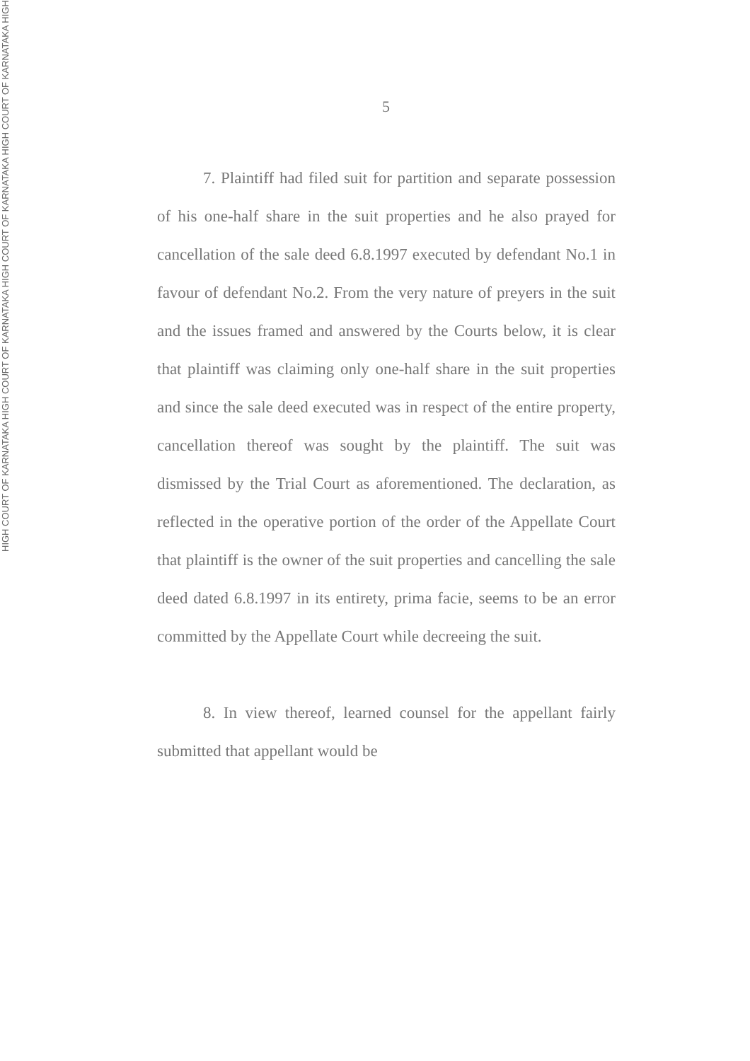HIGH COURT OF KARNATAKA HIGH COURT OF KARNATAKA HIGH COURT OF KARNATAKA HIGH COURT OF KARNATAKA HIGH
5
7. Plaintiff had filed suit for partition and separate possession of his one-half share in the suit properties and he also prayed for cancellation of the sale deed 6.8.1997 executed by defendant No.1 in favour of defendant No.2. From the very nature of preyers in the suit and the issues framed and answered by the Courts below, it is clear that plaintiff was claiming only one-half share in the suit properties and since the sale deed executed was in respect of the entire property, cancellation thereof was sought by the plaintiff. The suit was dismissed by the Trial Court as aforementioned. The declaration, as reflected in the operative portion of the order of the Appellate Court that plaintiff is the owner of the suit properties and cancelling the sale deed dated 6.8.1997 in its entirety, prima facie, seems to be an error committed by the Appellate Court while decreeing the suit.
8. In view thereof, learned counsel for the appellant fairly submitted that appellant would be